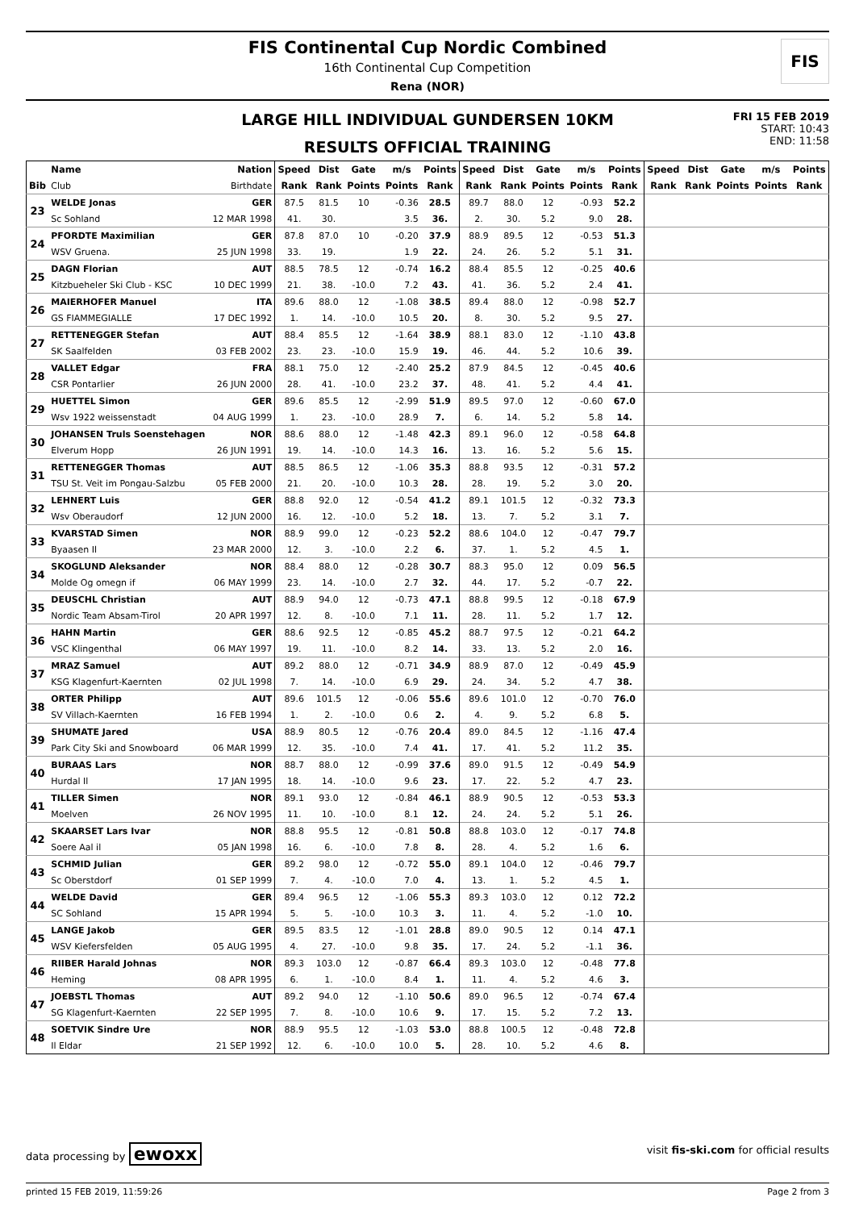FIS
FIS Continental Cup Nordic Combined
16th Continental Cup Competition
Rena (NOR)
LARGE HILL INDIVIDUAL GUNDERSEN 10KM
RESULTS OFFICIAL TRAINING
FRI 15 FEB 2019
START: 10:43
END: 11:58
| | Name | Nation | Speed | Dist | Gate | m/s | Points | Speed | Dist | Gate | m/s | Points | Speed | Dist | Gate | m/s | Points |
| --- | --- | --- | --- | --- | --- | --- | --- | --- | --- | --- | --- | --- | --- | --- | --- | --- | --- |
| Bib | Club | Birthdate | Rank | Rank | Points | Points | Rank | Rank | Rank | Points | Points | Rank | Rank | Rank | Points | Points | Rank |
| 23 | WELDE Jonas | GER | 87.5 | 81.5 | 10 | -0.36 | 28.5 | 89.7 | 88.0 | 12 | -0.93 | 52.2 | | | | | |
| | Sc Sohland | 12 MAR 1998 | 41. | 30. | | 3.5 | 36. | 2. | 30. | 5.2 | 9.0 | 28. | | | | | |
| 24 | PFORDTE Maximilian | GER | 87.8 | 87.0 | 10 | -0.20 | 37.9 | 88.9 | 89.5 | 12 | -0.53 | 51.3 | | | | | |
| | WSV Gruena. | 25 JUN 1998 | 33. | 19. | | 1.9 | 22. | 24. | 26. | 5.2 | 5.1 | 31. | | | | | |
| 25 | DAGN Florian | AUT | 88.5 | 78.5 | 12 | -0.74 | 16.2 | 88.4 | 85.5 | 12 | -0.25 | 40.6 | | | | | |
| | Kitzbueheler Ski Club - KSC | 10 DEC 1999 | 21. | 38. | -10.0 | 7.2 | 43. | 41. | 36. | 5.2 | 2.4 | 41. | | | | | |
| 26 | MAIERHOFER Manuel | ITA | 89.6 | 88.0 | 12 | -1.08 | 38.5 | 89.4 | 88.0 | 12 | -0.98 | 52.7 | | | | | |
| | GS FIAMMEGIALLE | 17 DEC 1992 | 1. | 14. | -10.0 | 10.5 | 20. | 8. | 30. | 5.2 | 9.5 | 27. | | | | | |
| 27 | RETTENEGGER Stefan | AUT | 88.4 | 85.5 | 12 | -1.64 | 38.9 | 88.1 | 83.0 | 12 | -1.10 | 43.8 | | | | | |
| | SK Saalfelden | 03 FEB 2002 | 23. | 23. | -10.0 | 15.9 | 19. | 46. | 44. | 5.2 | 10.6 | 39. | | | | | |
| 28 | VALLET Edgar | FRA | 88.1 | 75.0 | 12 | -2.40 | 25.2 | 87.9 | 84.5 | 12 | -0.45 | 40.6 | | | | | |
| | CSR Pontarlier | 26 JUN 2000 | 28. | 41. | -10.0 | 23.2 | 37. | 48. | 41. | 5.2 | 4.4 | 41. | | | | | |
| 29 | HUETTEL Simon | GER | 89.6 | 85.5 | 12 | -2.99 | 51.9 | 89.5 | 97.0 | 12 | -0.60 | 67.0 | | | | | |
| | Wsv 1922 weissenstadt | 04 AUG 1999 | 1. | 23. | -10.0 | 28.9 | 7. | 6. | 14. | 5.2 | 5.8 | 14. | | | | | |
| 30 | JOHANSEN Truls Soenstehagen | NOR | 88.6 | 88.0 | 12 | -1.48 | 42.3 | 89.1 | 96.0 | 12 | -0.58 | 64.8 | | | | | |
| | Elverum Hopp | 26 JUN 1991 | 19. | 14. | -10.0 | 14.3 | 16. | 13. | 16. | 5.2 | 5.6 | 15. | | | | | |
| 31 | RETTENEGGER Thomas | AUT | 88.5 | 86.5 | 12 | -1.06 | 35.3 | 88.8 | 93.5 | 12 | -0.31 | 57.2 | | | | | |
| | TSU St. Veit im Pongau-Salzbu | 05 FEB 2000 | 21. | 20. | -10.0 | 10.3 | 28. | 28. | 19. | 5.2 | 3.0 | 20. | | | | | |
| 32 | LEHNERT Luis | GER | 88.8 | 92.0 | 12 | -0.54 | 41.2 | 89.1 | 101.5 | 12 | -0.32 | 73.3 | | | | | |
| | Wsv Oberaudorf | 12 JUN 2000 | 16. | 12. | -10.0 | 5.2 | 18. | 13. | 7. | 5.2 | 3.1 | 7. | | | | | |
| 33 | KVARSTAD Simen | NOR | 88.9 | 99.0 | 12 | -0.23 | 52.2 | 88.6 | 104.0 | 12 | -0.47 | 79.7 | | | | | |
| | Byaasen Il | 23 MAR 2000 | 12. | 3. | -10.0 | 2.2 | 6. | 37. | 1. | 5.2 | 4.5 | 1. | | | | | |
| 34 | SKOGLUND Aleksander | NOR | 88.4 | 88.0 | 12 | -0.28 | 30.7 | 88.3 | 95.0 | 12 | 0.09 | 56.5 | | | | | |
| | Molde Og omegn if | 06 MAY 1999 | 23. | 14. | -10.0 | 2.7 | 32. | 44. | 17. | 5.2 | -0.7 | 22. | | | | | |
| 35 | DEUSCHL Christian | AUT | 88.9 | 94.0 | 12 | -0.73 | 47.1 | 88.8 | 99.5 | 12 | -0.18 | 67.9 | | | | | |
| | Nordic Team Absam-Tirol | 20 APR 1997 | 12. | 8. | -10.0 | 7.1 | 11. | 28. | 11. | 5.2 | 1.7 | 12. | | | | | |
| 36 | HAHN Martin | GER | 88.6 | 92.5 | 12 | -0.85 | 45.2 | 88.7 | 97.5 | 12 | -0.21 | 64.2 | | | | | |
| | VSC Klingenthal | 06 MAY 1997 | 19. | 11. | -10.0 | 8.2 | 14. | 33. | 13. | 5.2 | 2.0 | 16. | | | | | |
| 37 | MRAZ Samuel | AUT | 89.2 | 88.0 | 12 | -0.71 | 34.9 | 88.9 | 87.0 | 12 | -0.49 | 45.9 | | | | | |
| | KSG Klagenfurt-Kaernten | 02 JUL 1998 | 7. | 14. | -10.0 | 6.9 | 29. | 24. | 34. | 5.2 | 4.7 | 38. | | | | | |
| 38 | ORTER Philipp | AUT | 89.6 | 101.5 | 12 | -0.06 | 55.6 | 89.6 | 101.0 | 12 | -0.70 | 76.0 | | | | | |
| | SV Villach-Kaernten | 16 FEB 1994 | 1. | 2. | -10.0 | 0.6 | 2. | 4. | 9. | 5.2 | 6.8 | 5. | | | | | |
| 39 | SHUMATE Jared | USA | 88.9 | 80.5 | 12 | -0.76 | 20.4 | 89.0 | 84.5 | 12 | -1.16 | 47.4 | | | | | |
| | Park City Ski and Snowboard | 06 MAR 1999 | 12. | 35. | -10.0 | 7.4 | 41. | 17. | 41. | 5.2 | 11.2 | 35. | | | | | |
| 40 | BURAAS Lars | NOR | 88.7 | 88.0 | 12 | -0.99 | 37.6 | 89.0 | 91.5 | 12 | -0.49 | 54.9 | | | | | |
| | Hurdal Il | 17 JAN 1995 | 18. | 14. | -10.0 | 9.6 | 23. | 17. | 22. | 5.2 | 4.7 | 23. | | | | | |
| 41 | TILLER Simen | NOR | 89.1 | 93.0 | 12 | -0.84 | 46.1 | 88.9 | 90.5 | 12 | -0.53 | 53.3 | | | | | |
| | Moelven | 26 NOV 1995 | 11. | 10. | -10.0 | 8.1 | 12. | 24. | 24. | 5.2 | 5.1 | 26. | | | | | |
| 42 | SKAARSET Lars Ivar | NOR | 88.8 | 95.5 | 12 | -0.81 | 50.8 | 88.8 | 103.0 | 12 | -0.17 | 74.8 | | | | | |
| | Soere Aal il | 05 JAN 1998 | 16. | 6. | -10.0 | 7.8 | 8. | 28. | 4. | 5.2 | 1.6 | 6. | | | | | |
| 43 | SCHMID Julian | GER | 89.2 | 98.0 | 12 | -0.72 | 55.0 | 89.1 | 104.0 | 12 | -0.46 | 79.7 | | | | | |
| | Sc Oberstdorf | 01 SEP 1999 | 7. | 4. | -10.0 | 7.0 | 4. | 13. | 1. | 5.2 | 4.5 | 1. | | | | | |
| 44 | WELDE David | GER | 89.4 | 96.5 | 12 | -1.06 | 55.3 | 89.3 | 103.0 | 12 | 0.12 | 72.2 | | | | | |
| | SC Sohland | 15 APR 1994 | 5. | 5. | -10.0 | 10.3 | 3. | 11. | 4. | 5.2 | -1.0 | 10. | | | | | |
| 45 | LANGE Jakob | GER | 89.5 | 83.5 | 12 | -1.01 | 28.8 | 89.0 | 90.5 | 12 | 0.14 | 47.1 | | | | | |
| | WSV Kiefersfelden | 05 AUG 1995 | 4. | 27. | -10.0 | 9.8 | 35. | 17. | 24. | 5.2 | -1.1 | 36. | | | | | |
| 46 | RIIBER Harald Johnas | NOR | 89.3 | 103.0 | 12 | -0.87 | 66.4 | 89.3 | 103.0 | 12 | -0.48 | 77.8 | | | | | |
| | Heming | 08 APR 1995 | 6. | 1. | -10.0 | 8.4 | 1. | 11. | 4. | 5.2 | 4.6 | 3. | | | | | |
| 47 | JOEBSTL Thomas | AUT | 89.2 | 94.0 | 12 | -1.10 | 50.6 | 89.0 | 96.5 | 12 | -0.74 | 67.4 | | | | | |
| | SG Klagenfurt-Kaernten | 22 SEP 1995 | 7. | 8. | -10.0 | 10.6 | 9. | 17. | 15. | 5.2 | 7.2 | 13. | | | | | |
| 48 | SOETVIK Sindre Ure | NOR | 88.9 | 95.5 | 12 | -1.03 | 53.0 | 88.8 | 100.5 | 12 | -0.48 | 72.8 | | | | | |
| | Il Eldar | 21 SEP 1992 | 12. | 6. | -10.0 | 10.0 | 5. | 28. | 10. | 5.2 | 4.6 | 8. | | | | | |
data processing by ewoxx visit fis-ski.com for official results
printed 15 FEB 2019, 11:59:26 Page 2 from 3